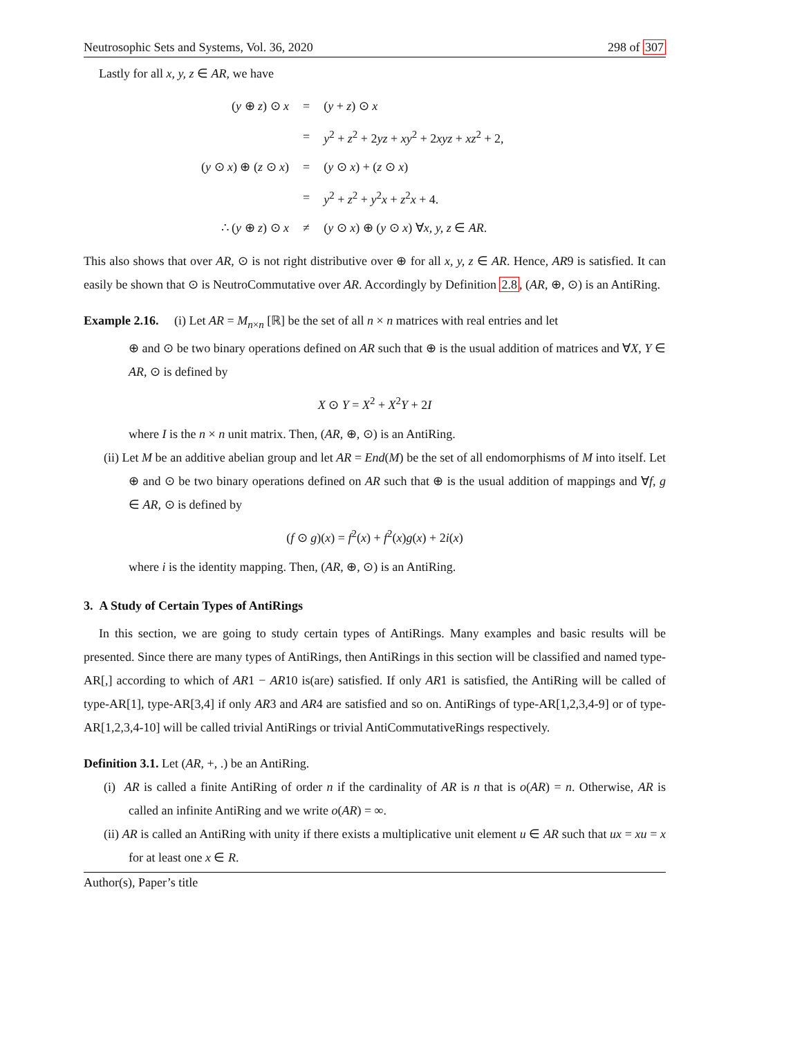Neutrosophic Sets and Systems, Vol. 36, 2020 298 of 307
Lastly for all x, y, z ∈ AR, we have
| ( y ⊕ z ) ⊙ x | = | ( y + z ) ⊙ x |
| | = | y<sup>2</sup> + z<sup>2</sup> + 2 yz + xy<sup>2</sup> + 2 xyz + xz<sup>2</sup> + 2, |
| ( y ⊙ x ) ⊕ ( z ⊙ x ) | = | ( y ⊙ x ) + ( z ⊙ x ) |
| | = | y<sup>2</sup> + z<sup>2</sup> + y<sup>2</sup> x + z<sup>2</sup> x + 4. |
| ∴ ( y ⊕ z ) ⊙ x | ≠ | ( y ⊙ x ) ⊕ ( y ⊙ x ) ∀ x, y, z ∈ AR . |
This also shows that over AR, ⊙ is not right distributive over ⊕ for all x, y, z ∈ AR. Hence, AR9 is satisfied. It can easily be shown that ⊙ is NeutroCommutative over AR. Accordingly by Definition 2.8, (AR, ⊕, ⊙) is an AntiRing.
Example 2.16. (i) Let AR = M<sub>n×n</sub> [ℝ] be the set of all n × n matrices with real entries and let
⊕ and ⊙ be two binary operations defined on AR such that ⊕ is the usual addition of matrices and ∀X, Y ∈ AR, ⊙ is defined by
X ⊙ Y = X<sup>2</sup> + X<sup>2</sup>Y + 2I
where I is the n × n unit matrix. Then, (AR, ⊕, ⊙) is an AntiRing.
(ii) Let M be an additive abelian group and let AR = End(M) be the set of all endomorphisms of M into itself. Let ⊕ and ⊙ be two binary operations defined on AR such that ⊕ is the usual addition of mappings and ∀f, g ∈ AR, ⊙ is defined by
(f ⊙ g)(x) = f<sup>2</sup>(x) + f<sup>2</sup>(x)g(x) + 2i(x)
where i is the identity mapping. Then, (AR, ⊕, ⊙) is an AntiRing.
3. A Study of Certain Types of AntiRings
In this section, we are going to study certain types of AntiRings. Many examples and basic results will be presented. Since there are many types of AntiRings, then AntiRings in this section will be classified and named type-AR[,] according to which of AR1 − AR10 is(are) satisfied. If only AR1 is satisfied, the AntiRing will be called of type-AR[1], type-AR[3,4] if only AR3 and AR4 are satisfied and so on. AntiRings of type-AR[1,2,3,4-9] or of type-AR[1,2,3,4-10] will be called trivial AntiRings or trivial AntiCommutativeRings respectively.
Definition 3.1. Let (AR, +, .) be an AntiRing.
(i) AR is called a finite AntiRing of order n if the cardinality of AR is n that is o(AR) = n. Otherwise, AR is called an infinite AntiRing and we write o(AR) = ∞.
(ii) AR is called an AntiRing with unity if there exists a multiplicative unit element u ∈ AR such that ux = xu = x for at least one x ∈ R.
Author(s), Paper’s title